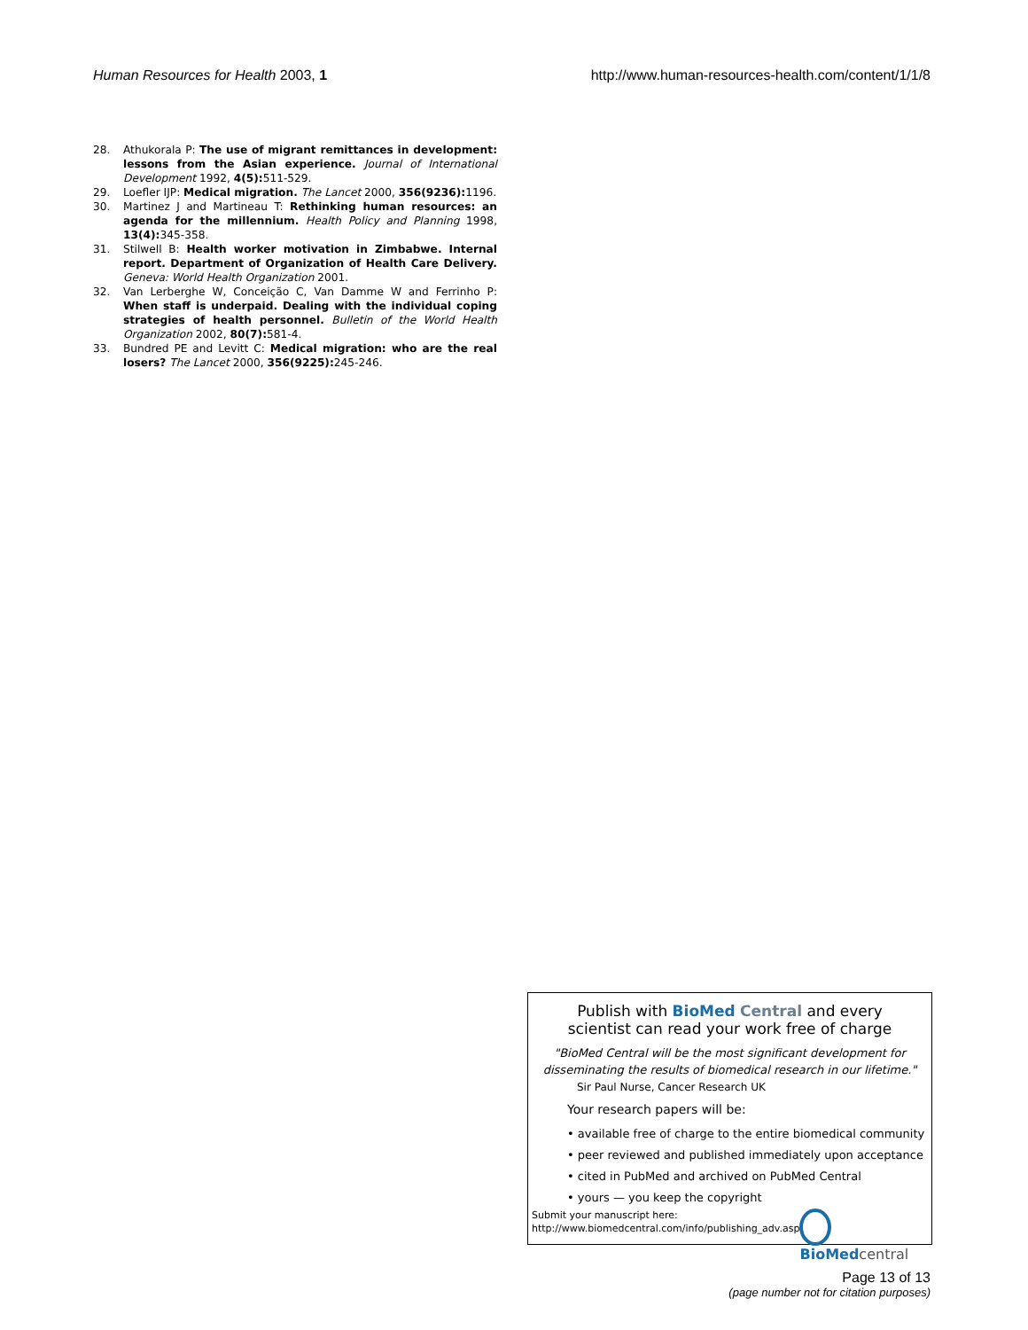Human Resources for Health 2003, 1 http://www.human-resources-health.com/content/1/1/8
28. Athukorala P: The use of migrant remittances in development: lessons from the Asian experience. Journal of International Development 1992, 4(5): 511-529.
29. Loefler IJP: Medical migration. The Lancet 2000, 356(9236): 1196.
30. Martinez J and Martineau T: Rethinking human resources: an agenda for the millennium. Health Policy and Planning 1998, 13(4): 345-358.
31. Stilwell B: Health worker motivation in Zimbabwe. Internal report. Department of Organization of Health Care Delivery. Geneva: World Health Organization 2001.
32. Van Lerberghe W, Conceição C, Van Damme W and Ferrinho P: When staff is underpaid. Dealing with the individual coping strategies of health personnel. Bulletin of the World Health Organization 2002, 80(7): 581-4.
33. Bundred PE and Levitt C: Medical migration: who are the real losers? The Lancet 2000, 356(9225): 245-246.
Publish with BioMed Central and every
scientist can read your work free of charge
"BioMed Central will be the most significant development for disseminating the results of biomedical research in our lifetime."
Sir Paul Nurse, Cancer Research UK
Your research papers will be:
• available free of charge to the entire biomedical community
• peer reviewed and published immediately upon acceptance
• cited in PubMed and archived on PubMed Central
• yours — you keep the copyright
Submit your manuscript here:
http://www.biomedcentral.com/info/publishing_adv.asp
BioMedcentral
Page 13 of 13
(page number not for citation purposes)